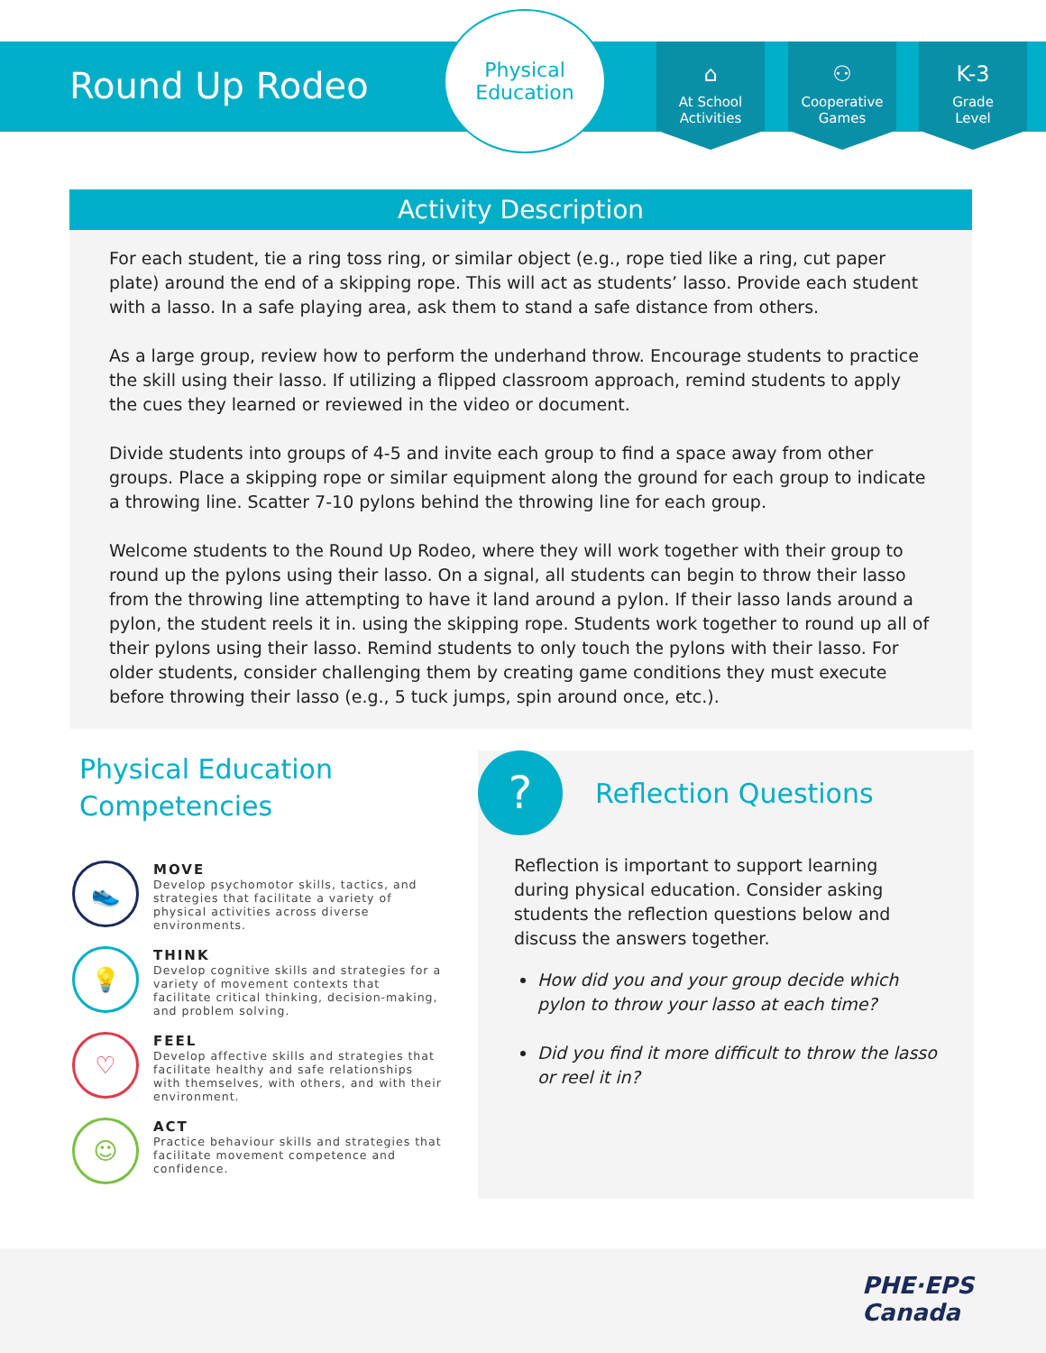Round Up Rodeo
Physical
Education
⌂
At School
Activities
⚇
Cooperative
Games
K-3
Grade
Level
Activity Description
For each student, tie a ring toss ring, or similar object (e.g., rope tied like a ring, cut paper plate) around the end of a skipping rope. This will act as students’ lasso. Provide each student with a lasso. In a safe playing area, ask them to stand a safe distance from others.
As a large group, review how to perform the underhand throw. Encourage students to practice the skill using their lasso. If utilizing a flipped classroom approach, remind students to apply the cues they learned or reviewed in the video or document.
Divide students into groups of 4-5 and invite each group to find a space away from other groups. Place a skipping rope or similar equipment along the ground for each group to indicate a throwing line. Scatter 7-10 pylons behind the throwing line for each group.
Welcome students to the Round Up Rodeo, where they will work together with their group to round up the pylons using their lasso. On a signal, all students can begin to throw their lasso from the throwing line attempting to have it land around a pylon. If their lasso lands around a pylon, the student reels it in. using the skipping rope. Students work together to round up all of their pylons using their lasso. Remind students to only touch the pylons with their lasso. For older students, consider challenging them by creating game conditions they must execute before throwing their lasso (e.g., 5 tuck jumps, spin around once, etc.).
Physical Education
Competencies
👟
MOVE
Develop psychomotor skills, tactics, and strategies that facilitate a variety of physical activities across diverse environments.
💡
THINK
Develop cognitive skills and strategies for a variety of movement contexts that facilitate critical thinking, decision-making, and problem solving.
♡
FEEL
Develop affective skills and strategies that facilitate healthy and safe relationships with themselves, with others, and with their environment.
☺
ACT
Practice behaviour skills and strategies that facilitate movement competence and confidence.
?
Reflection Questions
Reflection is important to support learning during physical education. Consider asking students the reflection questions below and discuss the answers together.
How did you and your group decide which pylon to throw your lasso at each time?
Did you find it more difficult to throw the lasso or reel it in?
PHE·EPS
Canada